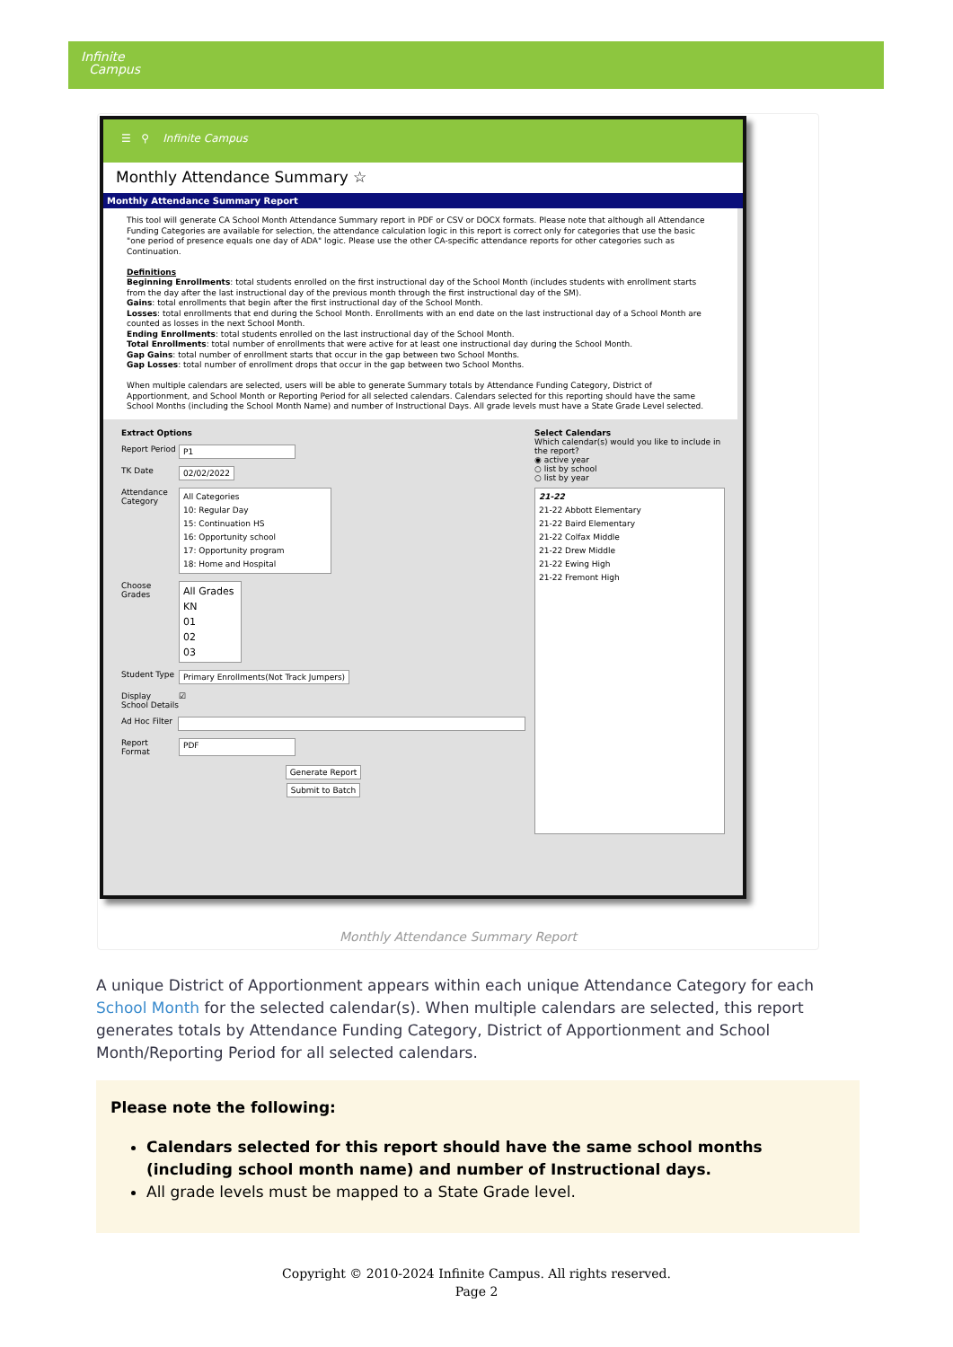Infinite
Campus
☰ ⚲ Infinite Campus
Monthly Attendance Summary ☆
Monthly Attendance Summary Report
This tool will generate CA School Month Attendance Summary report in PDF or CSV or DOCX formats. Please note that although all Attendance Funding Categories are available for selection, the attendance calculation logic in this report is correct only for categories that use the basic "one period of presence equals one day of ADA" logic. Please use the other CA-specific attendance reports for other categories such as Continuation.
Definitions
Beginning Enrollments: total students enrolled on the first instructional day of the School Month (includes students with enrollment starts from the day after the last instructional day of the previous month through the first instructional day of the SM).
Gains: total enrollments that begin after the first instructional day of the School Month.
Losses: total enrollments that end during the School Month. Enrollments with an end date on the last instructional day of a School Month are counted as losses in the next School Month.
Ending Enrollments: total students enrolled on the last instructional day of the School Month.
Total Enrollments: total number of enrollments that were active for at least one instructional day during the School Month.
Gap Gains: total number of enrollment starts that occur in the gap between two School Months.
Gap Losses: total number of enrollment drops that occur in the gap between two School Months.
When multiple calendars are selected, users will be able to generate Summary totals by Attendance Funding Category, District of Apportionment, and School Month or Reporting Period for all selected calendars. Calendars selected for this reporting should have the same School Months (including the School Month Name) and number of Instructional Days. All grade levels must have a State Grade Level selected.
Extract Options
Report Period
P1
TK Date 02/02/2022
Attendance Category
All Categories
10: Regular Day
15: Continuation HS
16: Opportunity school
17: Opportunity program
18: Home and Hospital
Choose Grades
All Grades
KN
01
02
03
Student Type
Primary Enrollments(Not Track Jumpers)
Display School Details
☑
Ad Hoc Filter
Report Format
PDF
Generate Report
Submit to Batch
Select Calendars
Which calendar(s) would you like to include in the report?
◉ active year
○ list by school
○ list by year
21-22
21-22 Abbott Elementary
21-22 Baird Elementary
21-22 Colfax Middle
21-22 Drew Middle
21-22 Ewing High
21-22 Fremont High
Monthly Attendance Summary Report
A unique District of Apportionment appears within each unique Attendance Category for each School Month for the selected calendar(s). When multiple calendars are selected, this report generates totals by Attendance Funding Category, District of Apportionment and School Month/Reporting Period for all selected calendars.
Please note the following:
Calendars selected for this report should have the same school months (including school month name) and number of Instructional days.
All grade levels must be mapped to a State Grade level.
Copyright © 2010-2024 Infinite Campus. All rights reserved.
Page 2